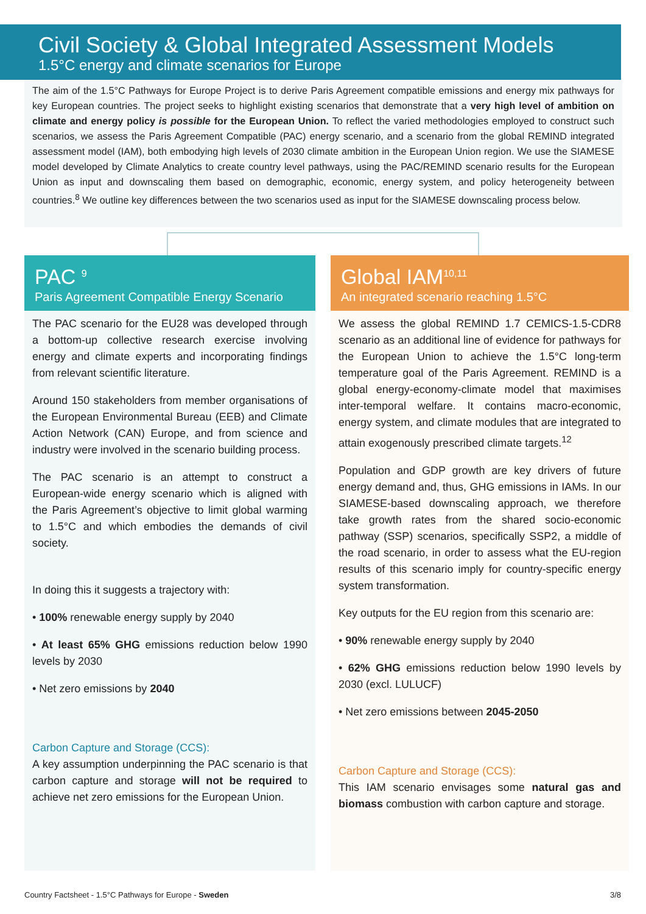Civil Society & Global Integrated Assessment Models
1.5°C energy and climate scenarios for Europe
The aim of the 1.5°C Pathways for Europe Project is to derive Paris Agreement compatible emissions and energy mix pathways for key European countries. The project seeks to highlight existing scenarios that demonstrate that a very high level of ambition on climate and energy policy is possible for the European Union. To reflect the varied methodologies employed to construct such scenarios, we assess the Paris Agreement Compatible (PAC) energy scenario, and a scenario from the global REMIND integrated assessment model (IAM), both embodying high levels of 2030 climate ambition in the European Union region. We use the SIAMESE model developed by Climate Analytics to create country level pathways, using the PAC/REMIND scenario results for the European Union as input and downscaling them based on demographic, economic, energy system, and policy heterogeneity between countries.<sup>8</sup> We outline key differences between the two scenarios used as input for the SIAMESE downscaling process below.
PAC <sup>9</sup>
Paris Agreement Compatible Energy Scenario
The PAC scenario for the EU28 was developed through a bottom-up collective research exercise involving energy and climate experts and incorporating findings from relevant scientific literature.
Around 150 stakeholders from member organisations of the European Environmental Bureau (EEB) and Climate Action Network (CAN) Europe, and from science and industry were involved in the scenario building process.
The PAC scenario is an attempt to construct a European-wide energy scenario which is aligned with the Paris Agreement’s objective to limit global warming to 1.5°C and which embodies the demands of civil society.
In doing this it suggests a trajectory with:
• 100% renewable energy supply by 2040
• At least 65% GHG emissions reduction below 1990 levels by 2030
• Net zero emissions by 2040
Carbon Capture and Storage (CCS):
A key assumption underpinning the PAC scenario is that carbon capture and storage will not be required to achieve net zero emissions for the European Union.
Global IAM<sup>10,11</sup>
An integrated scenario reaching 1.5°C
We assess the global REMIND 1.7 CEMICS-1.5-CDR8 scenario as an additional line of evidence for pathways for the European Union to achieve the 1.5°C long-term temperature goal of the Paris Agreement. REMIND is a global energy-economy-climate model that maximises inter-temporal welfare. It contains macro-economic, energy system, and climate modules that are integrated to attain exogenously prescribed climate targets.<sup>12</sup>
Population and GDP growth are key drivers of future energy demand and, thus, GHG emissions in IAMs. In our SIAMESE-based downscaling approach, we therefore take growth rates from the shared socio-economic pathway (SSP) scenarios, specifically SSP2, a middle of the road scenario, in order to assess what the EU-region results of this scenario imply for country-specific energy system transformation.
Key outputs for the EU region from this scenario are:
• 90% renewable energy supply by 2040
• 62% GHG emissions reduction below 1990 levels by 2030 (excl. LULUCF)
• Net zero emissions between 2045-2050
Carbon Capture and Storage (CCS):
This IAM scenario envisages some natural gas and biomass combustion with carbon capture and storage.
Country Factsheet - 1.5°C Pathways for Europe - Sweden 3/8